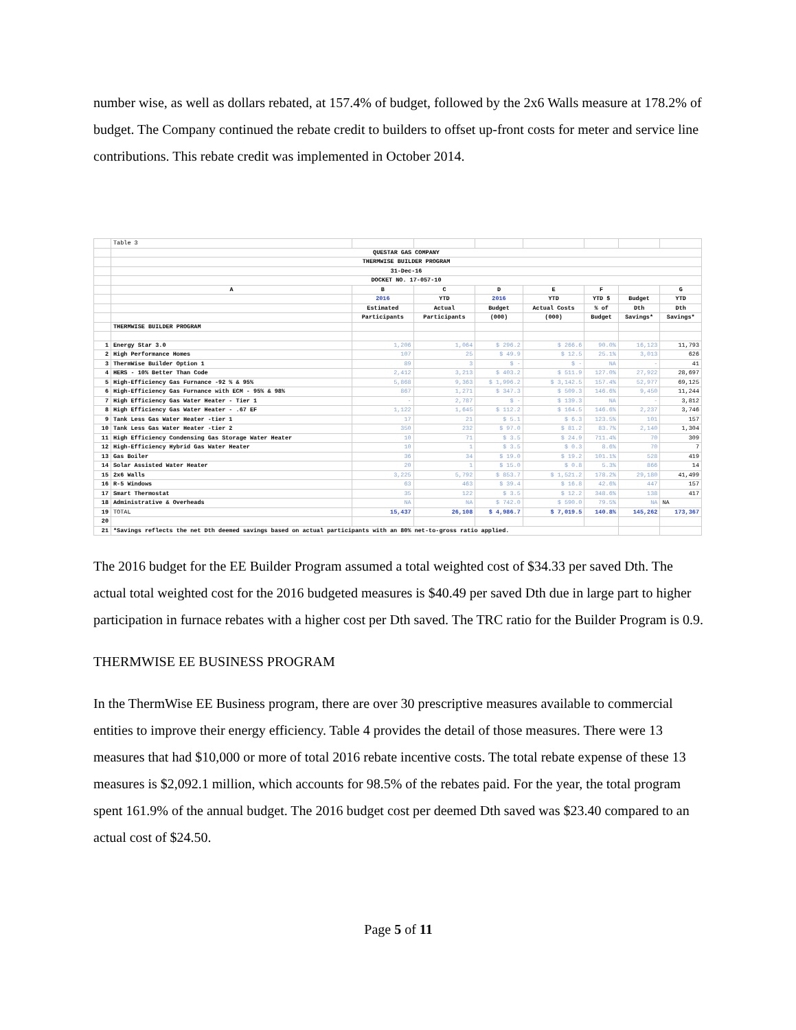number wise, as well as dollars rebated, at 157.4% of budget, followed by the 2x6 Walls measure at 178.2% of budget. The Company continued the rebate credit to builders to offset up-front costs for meter and service line contributions. This rebate credit was implemented in October 2014.
| | Table 3 | | | | | | | |
| | QUESTAR GAS COMPANY | | | | | | | |
| | THERMWISE BUILDER PROGRAM | | | | | | | |
| | 31-Dec-16 | | | | | | | |
| | DOCKET NO. 17-057-10 | | | | | | | |
| | A | B | C | D | E | F | | G |
| | | 2016 | YTD | 2016 | YTD | YTD $ | Budget | YTD |
| | | Estimated | Actual | Budget | Actual Costs | % of | Dth | Dth |
| | | Participants | Participants | (000) | (000) | Budget | Savings* | Savings* |
| | THERMWISE BUILDER PROGRAM | | | | | | | |
| 1 | Energy Star 3.0 | 1,206 | 1,064 | $ 296.2 | $ 266.6 | 90.0% | 16,123 | 11,793 |
| 2 | High Performance Homes | 107 | 25 | $ 49.9 | $ 12.5 | 25.1% | 3,013 | 626 |
| 3 | ThermWise Builder Option 1 | 89 | 3 | $ - | $ - | NA | - | 41 |
| 4 | HERS - 10% Better Than Code | 2,412 | 3,213 | $ 403.2 | $ 511.9 | 127.0% | 27,922 | 28,697 |
| 5 | High-Efficiency Gas Furnance -92 % & 95% | 5,868 | 9,363 | $ 1,996.2 | $ 3,142.5 | 157.4% | 52,977 | 69,125 |
| 6 | High-Efficiency Gas Furnance with ECM - 95% & 98% | 867 | 1,271 | $ 347.3 | $ 509.3 | 146.6% | 9,450 | 11,244 |
| 7 | High Efficiency Gas Water Heater - Tier 1 | - | 2,787 | $ - | $ 139.3 | NA | - | 3,812 |
| 8 | High Efficiency Gas Water Heater - .67 EF | 1,122 | 1,645 | $ 112.2 | $ 164.5 | 146.6% | 2,237 | 3,746 |
| 9 | Tank Less Gas Water Heater -tier 1 | 17 | 21 | $ 5.1 | $ 6.3 | 123.5% | 101 | 157 |
| 10 | Tank Less Gas Water Heater -tier 2 | 350 | 232 | $ 97.0 | $ 81.2 | 83.7% | 2,140 | 1,304 |
| 11 | High Efficiency Condensing Gas Storage Water Heater | 10 | 71 | $ 3.5 | $ 24.9 | 711.4% | 70 | 309 |
| 12 | High-Efficiency Hybrid Gas Water Heater | 10 | 1 | $ 3.5 | $ 0.3 | 8.6% | 70 | 7 |
| 13 | Gas Boiler | 36 | 34 | $ 19.0 | $ 19.2 | 101.1% | 528 | 419 |
| 14 | Solar Assisted Water Heater | 20 | 1 | $ 15.0 | $ 0.8 | 5.3% | 866 | 14 |
| 15 | 2x6 Walls | 3,225 | 5,792 | $ 853.7 | $ 1,521.2 | 178.2% | 29,180 | 41,499 |
| 16 | R-5 Windows | 63 | 463 | $ 39.4 | $ 16.8 | 42.6% | 447 | 157 |
| 17 | Smart Thermostat | 35 | 122 | $ 3.5 | $ 12.2 | 348.6% | 138 | 417 |
| 18 | Administrative & Overheads | NA | NA | $ 742.0 | $ 590.0 | 79.5% | NA | NA |
| 19 | TOTAL | 15,437 | 26,108 | $ 4,986.7 | $ 7,019.5 | 140.8% | 145,262 | 173,367 |
| 20 | | | | | | | | |
| 21 | *Savings reflects the net Dth deemed savings based on actual participants with an 80% net-to-gross ratio applied. | | | | | | | |
The 2016 budget for the EE Builder Program assumed a total weighted cost of $34.33 per saved Dth. The actual total weighted cost for the 2016 budgeted measures is $40.49 per saved Dth due in large part to higher participation in furnace rebates with a higher cost per Dth saved. The TRC ratio for the Builder Program is 0.9.
THERMWISE EE BUSINESS PROGRAM
In the ThermWise EE Business program, there are over 30 prescriptive measures available to commercial entities to improve their energy efficiency. Table 4 provides the detail of those measures. There were 13 measures that had $10,000 or more of total 2016 rebate incentive costs. The total rebate expense of these 13 measures is $2,092.1 million, which accounts for 98.5% of the rebates paid. For the year, the total program spent 161.9% of the annual budget. The 2016 budget cost per deemed Dth saved was $23.40 compared to an actual cost of $24.50.
Page 5 of 11